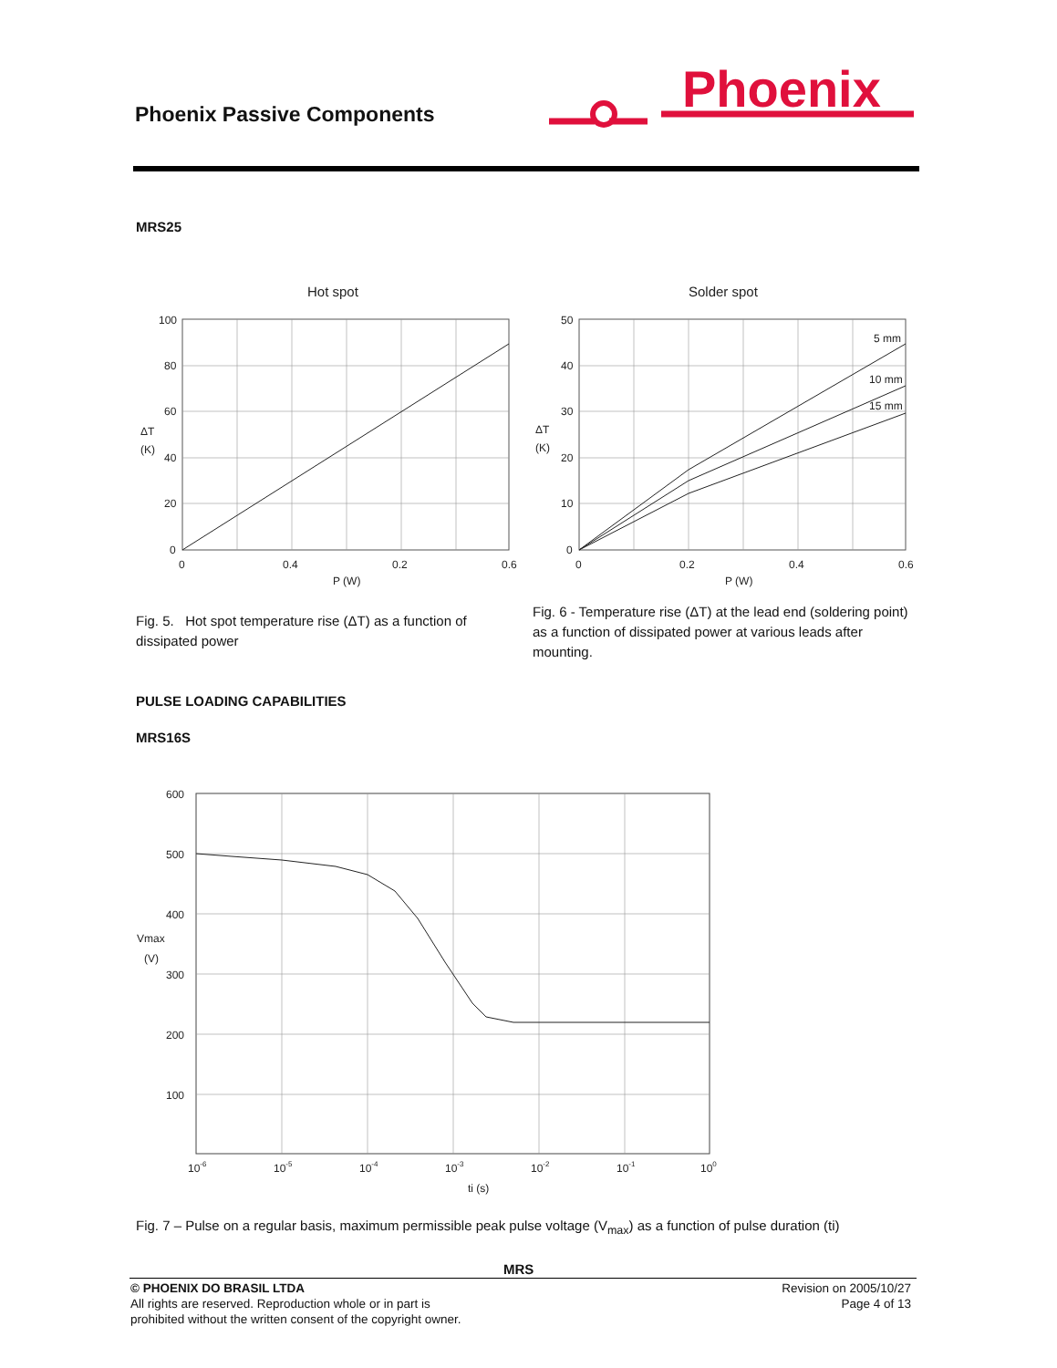Phoenix Passive Components
Phoenix
MRS25
Hot spot
100
80
60
40
20
0
ΔT
(K)
0
0.4
0.2
0.6
P (W)
Solder spot
5 mm
10 mm
15 mm
50
40
30
20
10
0
ΔT
(K)
0
0.2
0.4
0.6
P (W)
Fig. 5. Hot spot temperature rise (ΔT) as a function of dissipated power
Fig. 6 - Temperature rise (ΔT) at the lead end (soldering point) as a function of dissipated power at various leads after mounting.
PULSE LOADING CAPABILITIES
MRS16S
600
500
400
300
200
100
Vmax
(V)
10-6
10-5
10-4
10-3
10-2
10-1
100
ti (s)
Fig. 7 – Pulse on a regular basis, maximum permissible peak pulse voltage (V<sub>max</sub>) as a function of pulse duration (ti)
MRS
© PHOENIX DO BRASIL LTDA
All rights are reserved. Reproduction whole or in part is
prohibited without the written consent of the copyright owner.
Revision on 2005/10/27
Page 4 of 13